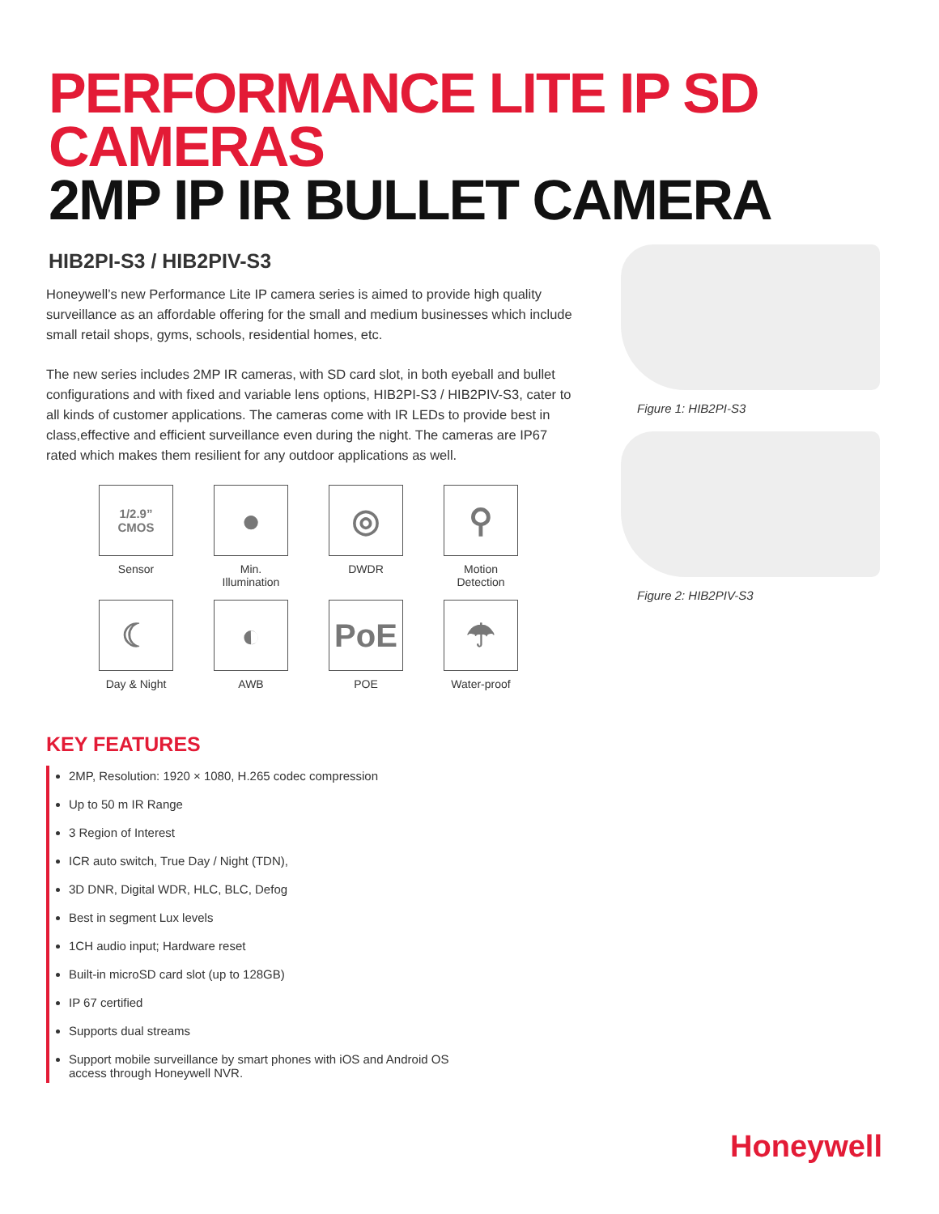PERFORMANCE LITE IP SD CAMERAS
2MP IP IR BULLET CAMERA
HIB2PI-S3 / HIB2PIV-S3
Honeywell’s new Performance Lite IP camera series is aimed to provide high quality surveillance as an affordable offering for the small and medium businesses which include small retail shops, gyms, schools, residential homes, etc.
The new series includes 2MP IR cameras, with SD card slot, in both eyeball and bullet configurations and with fixed and variable lens options, HIB2PI-S3 / HIB2PIV-S3, cater to all kinds of customer applications. The cameras come with IR LEDs to provide best in class,effective and efficient surveillance even during the night. The cameras are IP67 rated which makes them resilient for any outdoor applications as well.
1/2.9”
CMOS
Sensor
●
Min.
Illumination
◎
DWDR
⚲
Motion
Detection
☾
Day & Night
◐
AWB
PoE
POE
☂
Water-proof
Figure 1: HIB2PI-S3
Figure 2: HIB2PIV-S3
KEY FEATURES
2MP, Resolution: 1920 × 1080, H.265 codec compression
Up to 50 m IR Range
3 Region of Interest
ICR auto switch, True Day / Night (TDN),
3D DNR, Digital WDR, HLC, BLC, Defog
Best in segment Lux levels
1CH audio input; Hardware reset
Built-in microSD card slot (up to 128GB)
IP 67 certified
Supports dual streams
Support mobile surveillance by smart phones with iOS and Android OS access through Honeywell NVR.
Honeywell